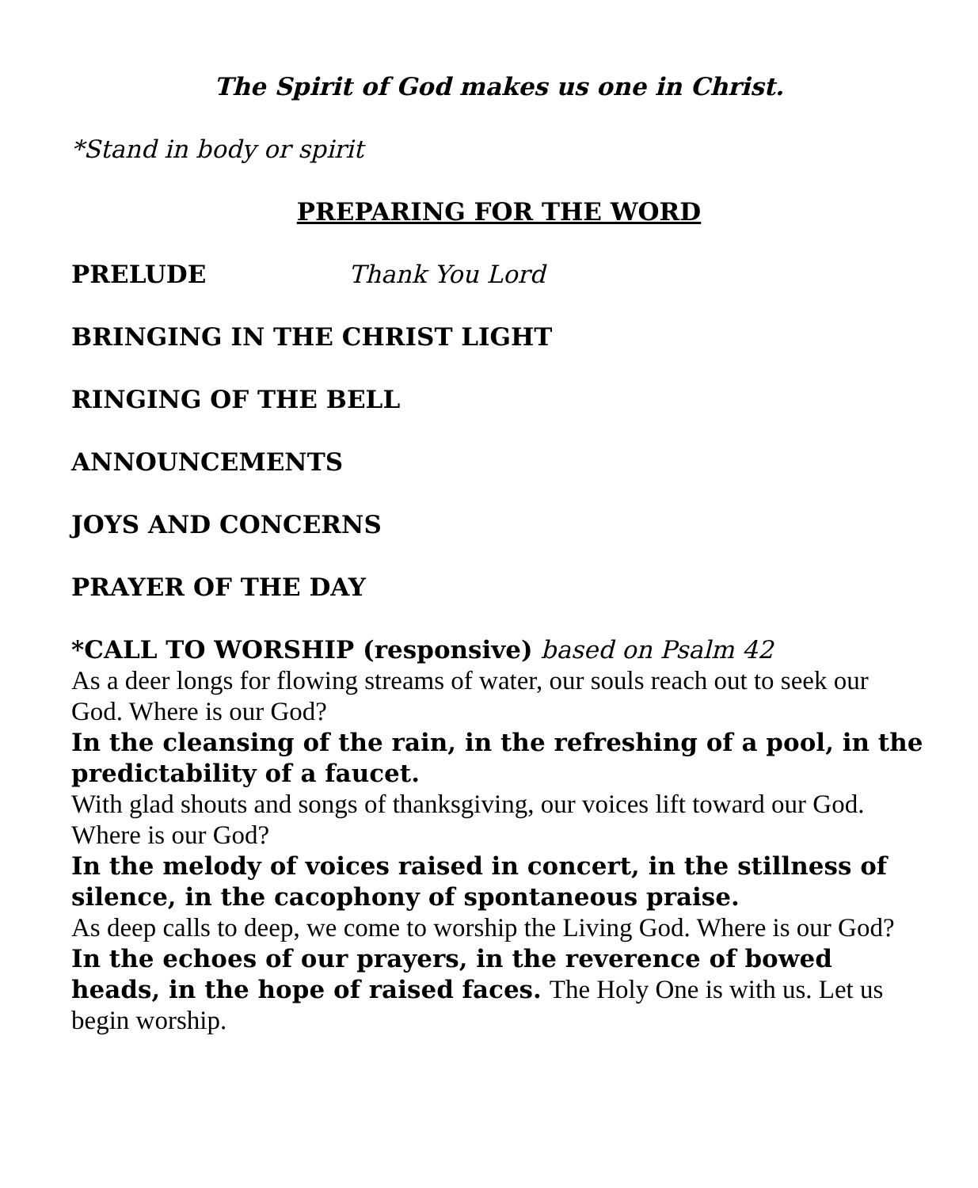The Spirit of God makes us one in Christ.
*Stand in body or spirit
PREPARING FOR THE WORD
PRELUDE Thank You Lord
BRINGING IN THE CHRIST LIGHT
RINGING OF THE BELL
ANNOUNCEMENTS
JOYS AND CONCERNS
PRAYER OF THE DAY
*CALL TO WORSHIP (responsive) based on Psalm 42
As a deer longs for flowing streams of water, our souls reach out to seek our God. Where is our God?
In the cleansing of the rain, in the refreshing of a pool, in the predictability of a faucet.
With glad shouts and songs of thanksgiving, our voices lift toward our God. Where is our God?
In the melody of voices raised in concert, in the stillness of silence, in the cacophony of spontaneous praise.
As deep calls to deep, we come to worship the Living God. Where is our God?
In the echoes of our prayers, in the reverence of bowed heads, in the hope of raised faces. The Holy One is with us. Let us begin worship.